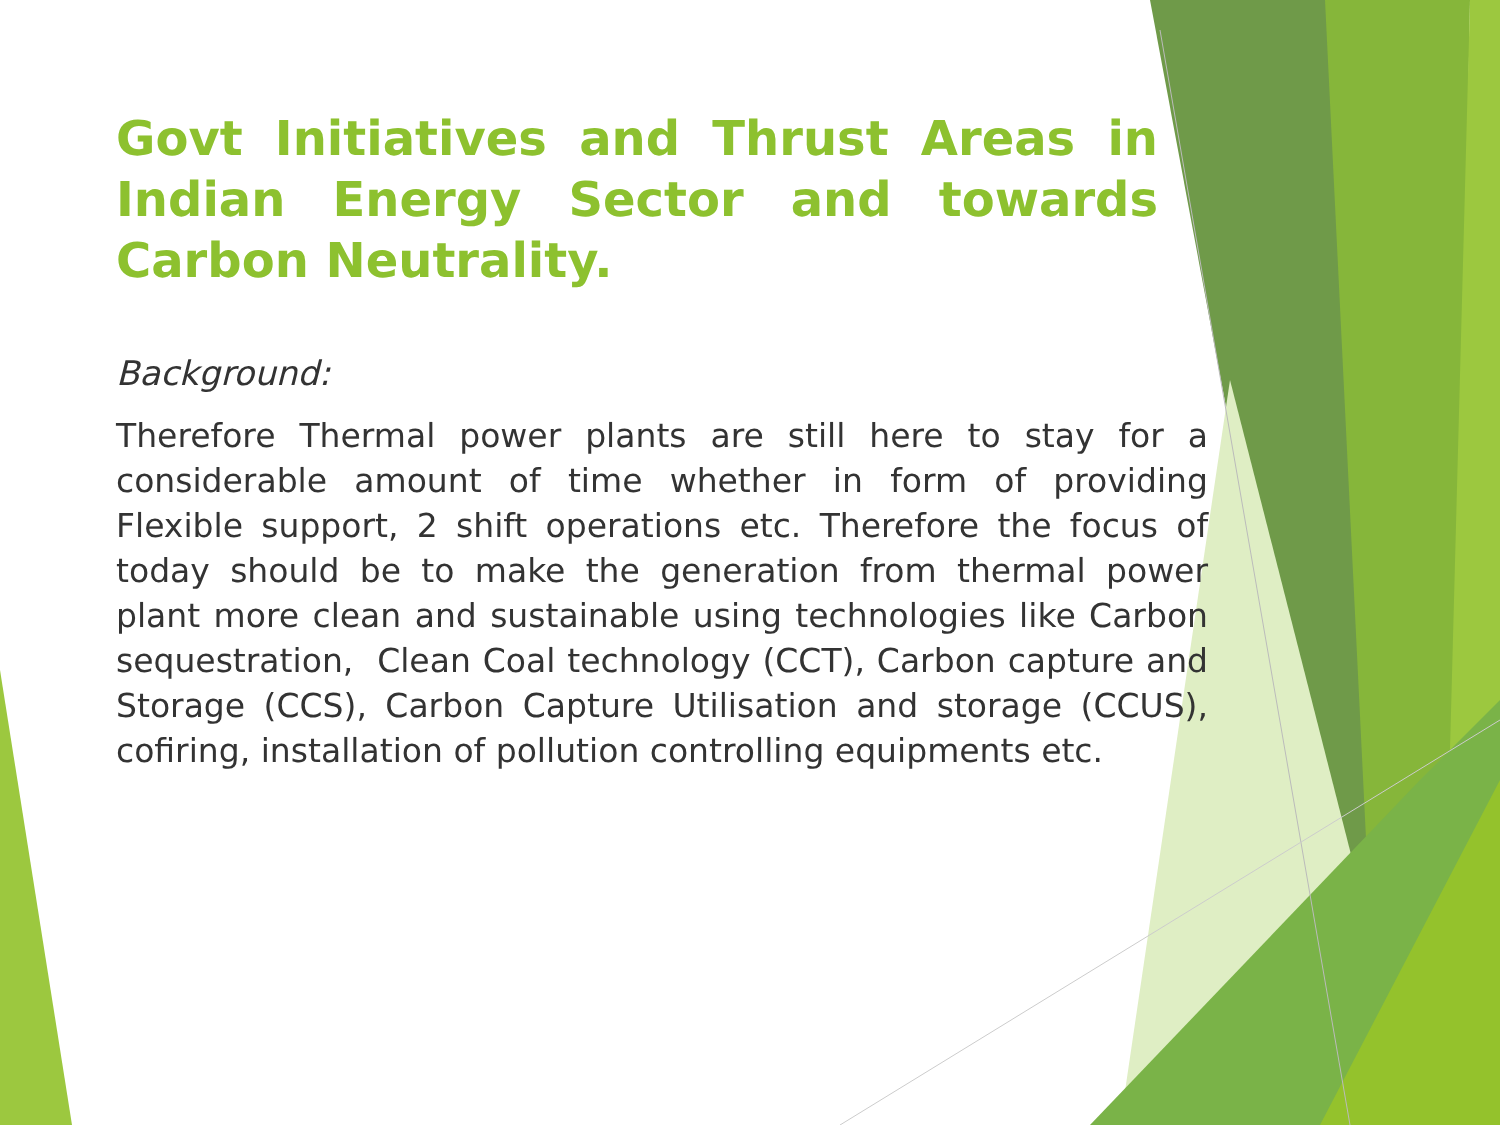Govt Initiatives and Thrust Areas in Indian Energy Sector and towards Carbon Neutrality.
Background:
Therefore Thermal power plants are still here to stay for a considerable amount of time whether in form of providing Flexible support, 2 shift operations etc. Therefore the focus of today should be to make the generation from thermal power plant more clean and sustainable using technologies like Carbon sequestration, Clean Coal technology (CCT), Carbon capture and Storage (CCS), Carbon Capture Utilisation and storage (CCUS), cofiring, installation of pollution controlling equipments etc.